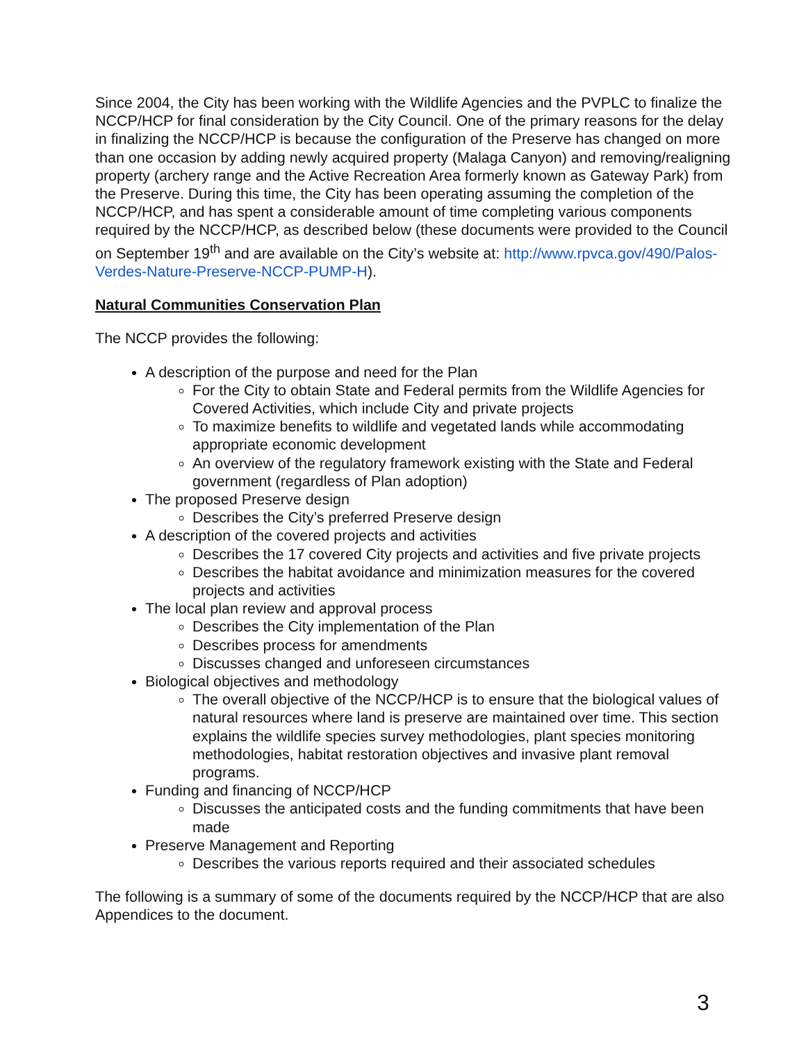Since 2004, the City has been working with the Wildlife Agencies and the PVPLC to finalize the NCCP/HCP for final consideration by the City Council. One of the primary reasons for the delay in finalizing the NCCP/HCP is because the configuration of the Preserve has changed on more than one occasion by adding newly acquired property (Malaga Canyon) and removing/realigning property (archery range and the Active Recreation Area formerly known as Gateway Park) from the Preserve. During this time, the City has been operating assuming the completion of the NCCP/HCP, and has spent a considerable amount of time completing various components required by the NCCP/HCP, as described below (these documents were provided to the Council on September 19<sup>th</sup> and are available on the City’s website at: http://www.rpvca.gov/490/Palos-Verdes-Nature-Preserve-NCCP-PUMP-H).
Natural Communities Conservation Plan
The NCCP provides the following:
A description of the purpose and need for the Plan
For the City to obtain State and Federal permits from the Wildlife Agencies for Covered Activities, which include City and private projects
To maximize benefits to wildlife and vegetated lands while accommodating appropriate economic development
An overview of the regulatory framework existing with the State and Federal government (regardless of Plan adoption)
The proposed Preserve design
Describes the City’s preferred Preserve design
A description of the covered projects and activities
Describes the 17 covered City projects and activities and five private projects
Describes the habitat avoidance and minimization measures for the covered projects and activities
The local plan review and approval process
Describes the City implementation of the Plan
Describes process for amendments
Discusses changed and unforeseen circumstances
Biological objectives and methodology
The overall objective of the NCCP/HCP is to ensure that the biological values of natural resources where land is preserve are maintained over time. This section explains the wildlife species survey methodologies, plant species monitoring methodologies, habitat restoration objectives and invasive plant removal programs.
Funding and financing of NCCP/HCP
Discusses the anticipated costs and the funding commitments that have been made
Preserve Management and Reporting
Describes the various reports required and their associated schedules
The following is a summary of some of the documents required by the NCCP/HCP that are also Appendices to the document.
3